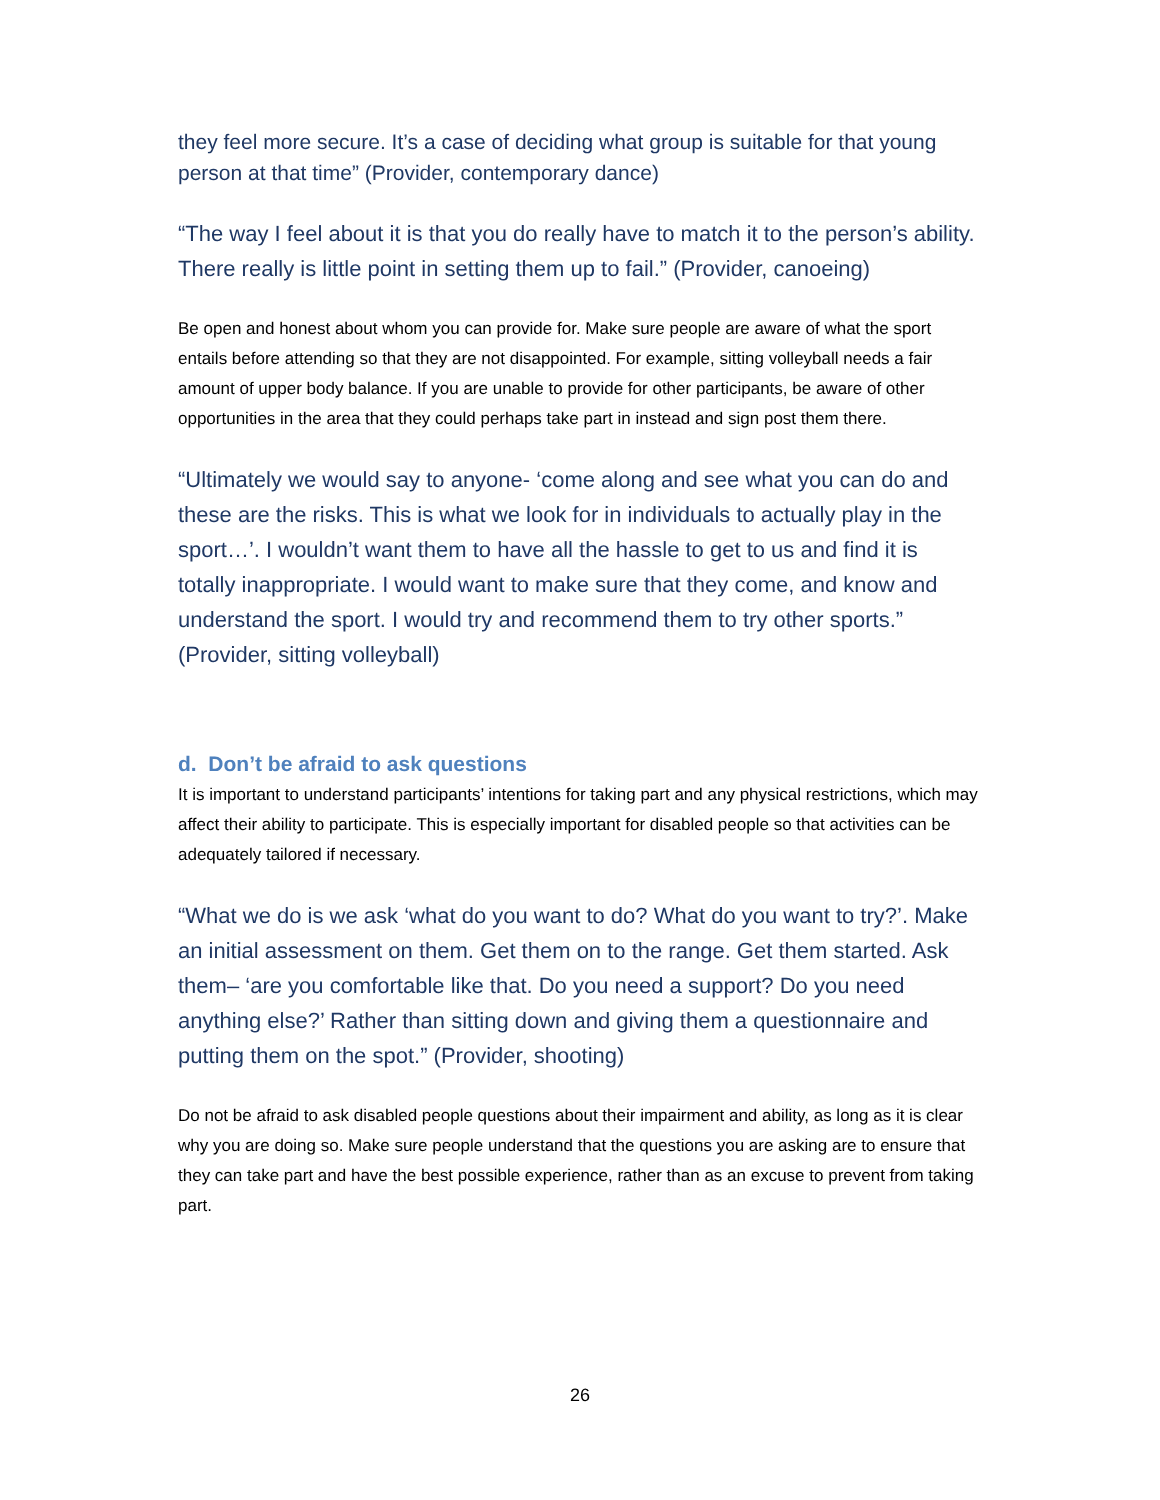they feel more secure. It’s a case of deciding what group is suitable for that young person at that time” (Provider, contemporary dance)
“The way I feel about it is that you do really have to match it to the person’s ability. There really is little point in setting them up to fail.” (Provider, canoeing)
Be open and honest about whom you can provide for. Make sure people are aware of what the sport entails before attending so that they are not disappointed. For example, sitting volleyball needs a fair amount of upper body balance. If you are unable to provide for other participants, be aware of other opportunities in the area that they could perhaps take part in instead and sign post them there.
“Ultimately we would say to anyone- ‘come along and see what you can do and these are the risks. This is what we look for in individuals to actually play in the sport…’. I wouldn’t want them to have all the hassle to get to us and find it is totally inappropriate. I would want to make sure that they come, and know and understand the sport. I would try and recommend them to try other sports.” (Provider, sitting volleyball)
d. Don’t be afraid to ask questions
It is important to understand participants’ intentions for taking part and any physical restrictions, which may affect their ability to participate. This is especially important for disabled people so that activities can be adequately tailored if necessary.
“What we do is we ask ‘what do you want to do? What do you want to try?’. Make an initial assessment on them. Get them on to the range. Get them started. Ask them– ‘are you comfortable like that. Do you need a support? Do you need anything else?’ Rather than sitting down and giving them a questionnaire and putting them on the spot.” (Provider, shooting)
Do not be afraid to ask disabled people questions about their impairment and ability, as long as it is clear why you are doing so. Make sure people understand that the questions you are asking are to ensure that they can take part and have the best possible experience, rather than as an excuse to prevent from taking part.
26